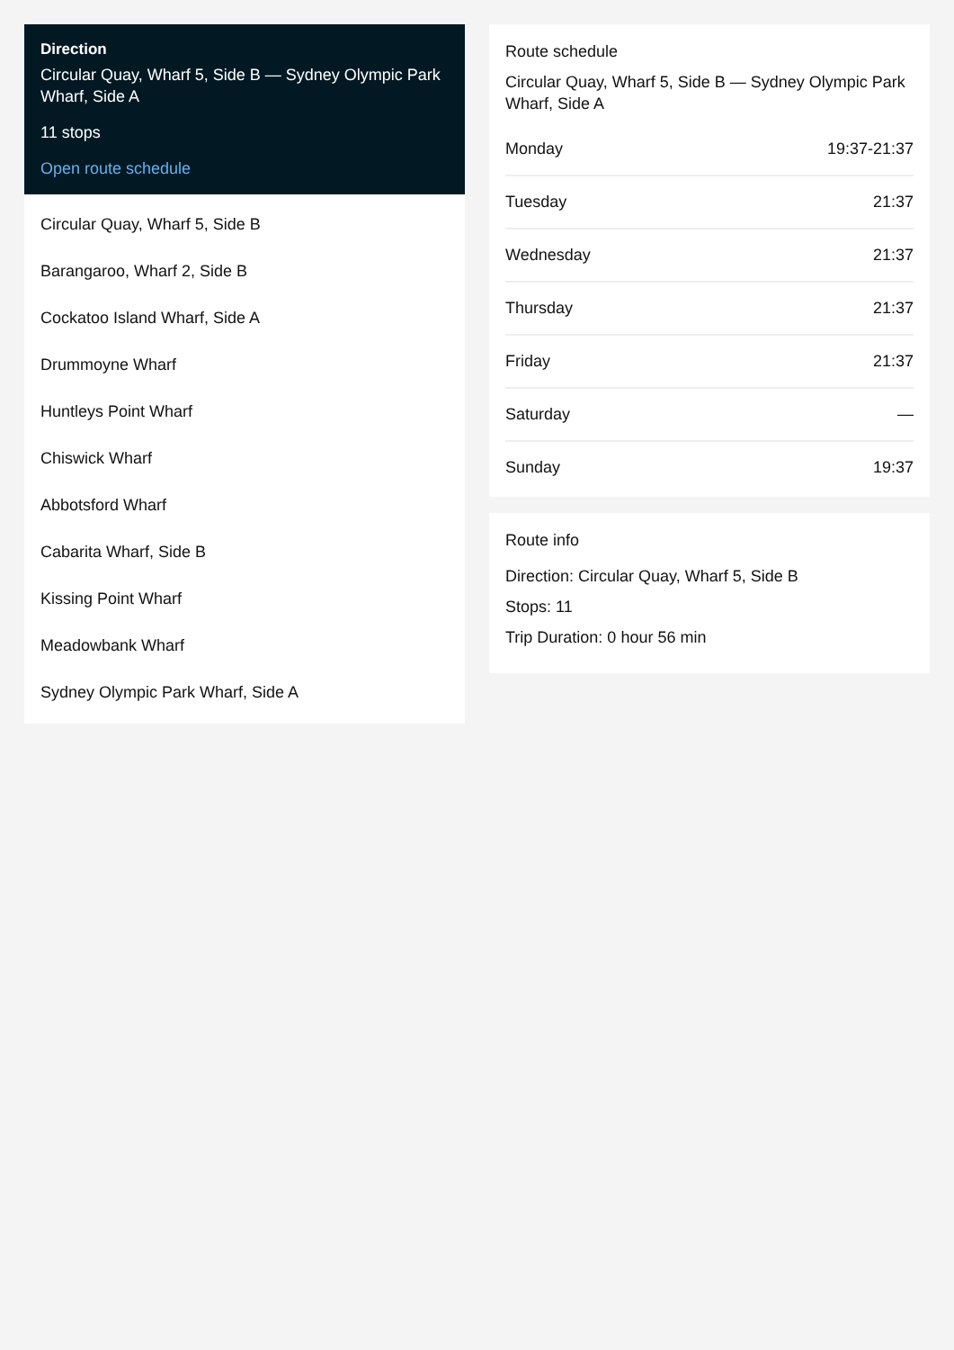Direction
Circular Quay, Wharf 5, Side B — Sydney Olympic Park Wharf, Side A
11 stops
Open route schedule
Circular Quay, Wharf 5, Side B
Barangaroo, Wharf 2, Side B
Cockatoo Island Wharf, Side A
Drummoyne Wharf
Huntleys Point Wharf
Chiswick Wharf
Abbotsford Wharf
Cabarita Wharf, Side B
Kissing Point Wharf
Meadowbank Wharf
Sydney Olympic Park Wharf, Side A
Route schedule
Circular Quay, Wharf 5, Side B — Sydney Olympic Park Wharf, Side A
| Monday | 19:37-21:37 |
| Tuesday | 21:37 |
| Wednesday | 21:37 |
| Thursday | 21:37 |
| Friday | 21:37 |
| Saturday | — |
| Sunday | 19:37 |
Route info
Direction: Circular Quay, Wharf 5, Side B
Stops: 11
Trip Duration: 0 hour 56 min